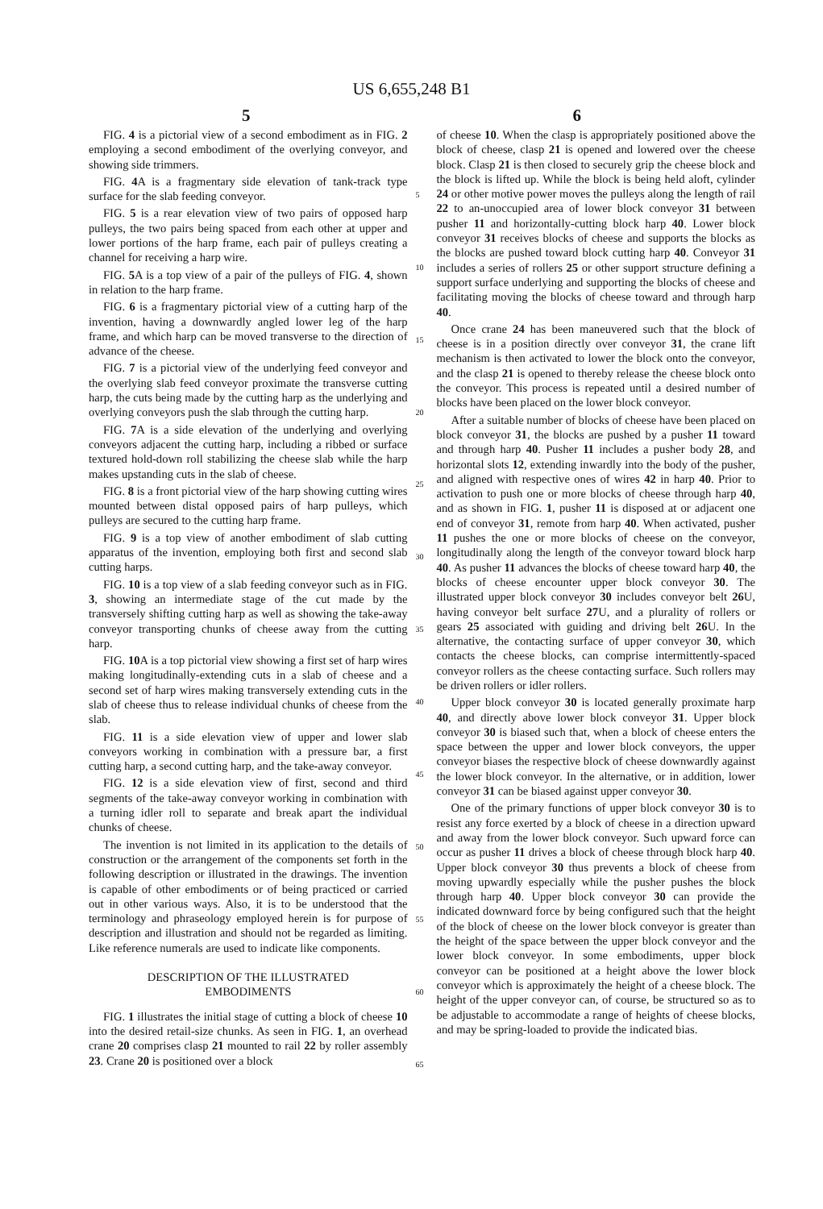US 6,655,248 B1
5 6
FIG. 4 is a pictorial view of a second embodiment as in FIG. 2 employing a second embodiment of the overlying conveyor, and showing side trimmers.
FIG. 4 A is a fragmentary side elevation of tank-track type surface for the slab feeding conveyor.
FIG. 5 is a rear elevation view of two pairs of opposed harp pulleys, the two pairs being spaced from each other at upper and lower portions of the harp frame, each pair of pulleys creating a channel for receiving a harp wire.
FIG. 5 A is a top view of a pair of the pulleys of FIG. 4, shown in relation to the harp frame.
FIG. 6 is a fragmentary pictorial view of a cutting harp of the invention, having a downwardly angled lower leg of the harp frame, and which harp can be moved transverse to the direction of advance of the cheese.
FIG. 7 is a pictorial view of the underlying feed conveyor and the overlying slab feed conveyor proximate the transverse cutting harp, the cuts being made by the cutting harp as the underlying and overlying conveyors push the slab through the cutting harp.
FIG. 7 A is a side elevation of the underlying and overlying conveyors adjacent the cutting harp, including a ribbed or surface textured hold-down roll stabilizing the cheese slab while the harp makes upstanding cuts in the slab of cheese.
FIG. 8 is a front pictorial view of the harp showing cutting wires mounted between distal opposed pairs of harp pulleys, which pulleys are secured to the cutting harp frame.
FIG. 9 is a top view of another embodiment of slab cutting apparatus of the invention, employing both first and second slab cutting harps.
FIG. 10 is a top view of a slab feeding conveyor such as in FIG. 3, showing an intermediate stage of the cut made by the transversely shifting cutting harp as well as showing the take-away conveyor transporting chunks of cheese away from the cutting harp.
FIG. 10 A is a top pictorial view showing a first set of harp wires making longitudinally-extending cuts in a slab of cheese and a second set of harp wires making transversely extending cuts in the slab of cheese thus to release individual chunks of cheese from the slab.
FIG. 11 is a side elevation view of upper and lower slab conveyors working in combination with a pressure bar, a first cutting harp, a second cutting harp, and the take-away conveyor.
FIG. 12 is a side elevation view of first, second and third segments of the take-away conveyor working in combination with a turning idler roll to separate and break apart the individual chunks of cheese.
The invention is not limited in its application to the details of construction or the arrangement of the components set forth in the following description or illustrated in the drawings. The invention is capable of other embodiments or of being practiced or carried out in other various ways. Also, it is to be understood that the terminology and phraseology employed herein is for purpose of description and illustration and should not be regarded as limiting. Like reference numerals are used to indicate like components.
DESCRIPTION OF THE ILLUSTRATED
EMBODIMENTS
FIG. 1 illustrates the initial stage of cutting a block of cheese 10 into the desired retail-size chunks. As seen in FIG. 1, an overhead crane 20 comprises clasp 21 mounted to rail 22 by roller assembly 23. Crane 20 is positioned over a block
5
10
15
20
25
30
35
40
45
50
55
60
65
of cheese 10. When the clasp is appropriately positioned above the block of cheese, clasp 21 is opened and lowered over the cheese block. Clasp 21 is then closed to securely grip the cheese block and the block is lifted up. While the block is being held aloft, cylinder 24 or other motive power moves the pulleys along the length of rail 22 to an-unoccupied area of lower block conveyor 31 between pusher 11 and horizontally-cutting block harp 40. Lower block conveyor 31 receives blocks of cheese and supports the blocks as the blocks are pushed toward block cutting harp 40. Conveyor 31 includes a series of rollers 25 or other support structure defining a support surface underlying and supporting the blocks of cheese and facilitating moving the blocks of cheese toward and through harp 40.
Once crane 24 has been maneuvered such that the block of cheese is in a position directly over conveyor 31, the crane lift mechanism is then activated to lower the block onto the conveyor, and the clasp 21 is opened to thereby release the cheese block onto the conveyor. This process is repeated until a desired number of blocks have been placed on the lower block conveyor.
After a suitable number of blocks of cheese have been placed on block conveyor 31, the blocks are pushed by a pusher 11 toward and through harp 40. Pusher 11 includes a pusher body 28, and horizontal slots 12, extending inwardly into the body of the pusher, and aligned with respective ones of wires 42 in harp 40. Prior to activation to push one or more blocks of cheese through harp 40, and as shown in FIG. 1, pusher 11 is disposed at or adjacent one end of conveyor 31, remote from harp 40. When activated, pusher 11 pushes the one or more blocks of cheese on the conveyor, longitudinally along the length of the conveyor toward block harp 40. As pusher 11 advances the blocks of cheese toward harp 40, the blocks of cheese encounter upper block conveyor 30. The illustrated upper block conveyor 30 includes conveyor belt 26 U, having conveyor belt surface 27 U, and a plurality of rollers or gears 25 associated with guiding and driving belt 26 U. In the alternative, the contacting surface of upper conveyor 30, which contacts the cheese blocks, can comprise intermittently-spaced conveyor rollers as the cheese contacting surface. Such rollers may be driven rollers or idler rollers.
Upper block conveyor 30 is located generally proximate harp 40, and directly above lower block conveyor 31. Upper block conveyor 30 is biased such that, when a block of cheese enters the space between the upper and lower block conveyors, the upper conveyor biases the respective block of cheese downwardly against the lower block conveyor. In the alternative, or in addition, lower conveyor 31 can be biased against upper conveyor 30.
One of the primary functions of upper block conveyor 30 is to resist any force exerted by a block of cheese in a direction upward and away from the lower block conveyor. Such upward force can occur as pusher 11 drives a block of cheese through block harp 40. Upper block conveyor 30 thus prevents a block of cheese from moving upwardly especially while the pusher pushes the block through harp 40. Upper block conveyor 30 can provide the indicated downward force by being configured such that the height of the block of cheese on the lower block conveyor is greater than the height of the space between the upper block conveyor and the lower block conveyor. In some embodiments, upper block conveyor can be positioned at a height above the lower block conveyor which is approximately the height of a cheese block. The height of the upper conveyor can, of course, be structured so as to be adjustable to accommodate a range of heights of cheese blocks, and may be spring-loaded to provide the indicated bias.